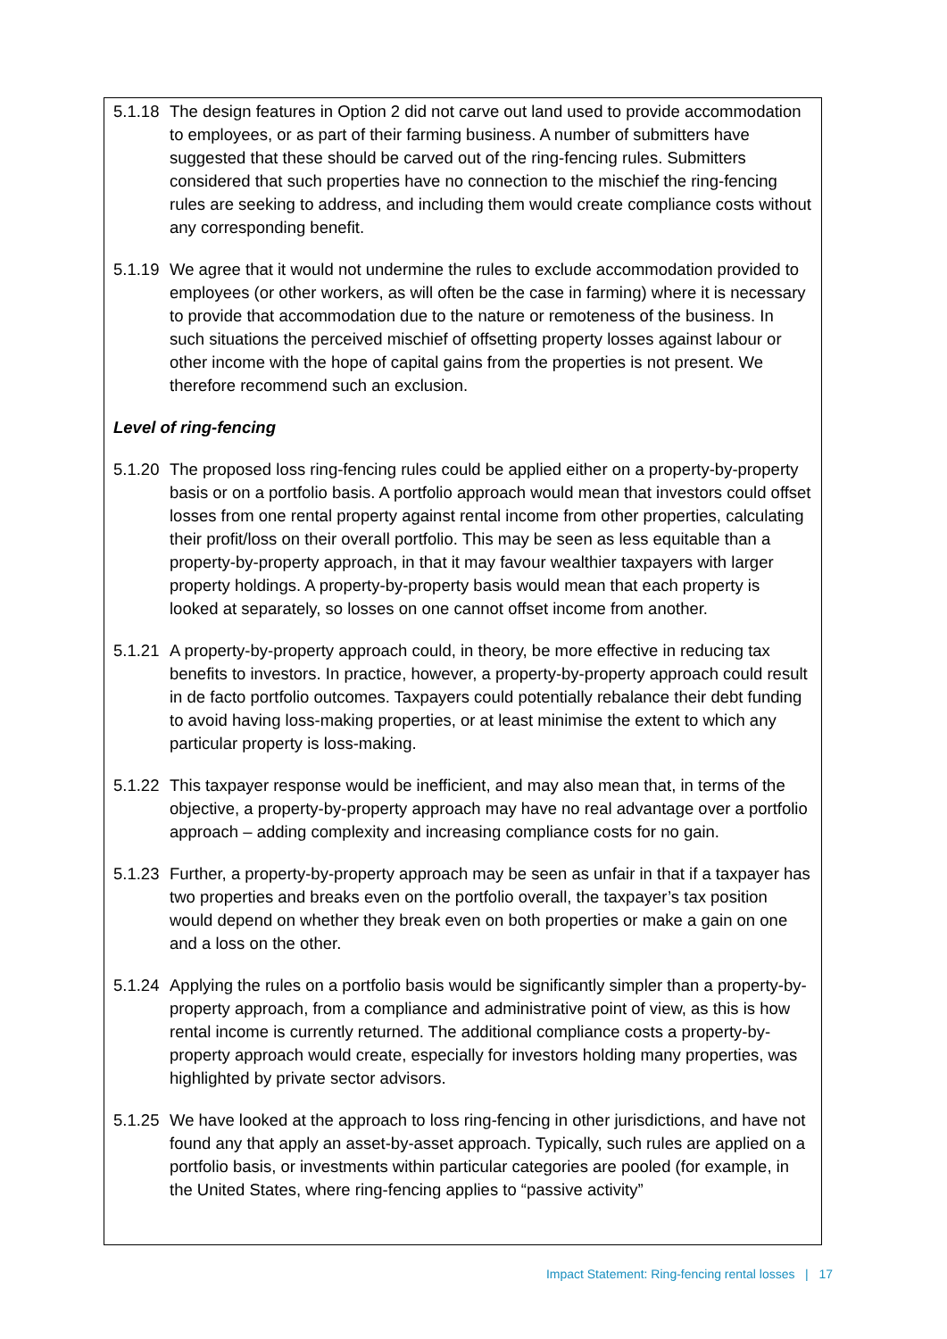5.1.18 The design features in Option 2 did not carve out land used to provide accommodation to employees, or as part of their farming business. A number of submitters have suggested that these should be carved out of the ring-fencing rules. Submitters considered that such properties have no connection to the mischief the ring-fencing rules are seeking to address, and including them would create compliance costs without any corresponding benefit.
5.1.19 We agree that it would not undermine the rules to exclude accommodation provided to employees (or other workers, as will often be the case in farming) where it is necessary to provide that accommodation due to the nature or remoteness of the business. In such situations the perceived mischief of offsetting property losses against labour or other income with the hope of capital gains from the properties is not present. We therefore recommend such an exclusion.
Level of ring-fencing
5.1.20 The proposed loss ring-fencing rules could be applied either on a property-by-property basis or on a portfolio basis. A portfolio approach would mean that investors could offset losses from one rental property against rental income from other properties, calculating their profit/loss on their overall portfolio. This may be seen as less equitable than a property-by-property approach, in that it may favour wealthier taxpayers with larger property holdings. A property-by-property basis would mean that each property is looked at separately, so losses on one cannot offset income from another.
5.1.21 A property-by-property approach could, in theory, be more effective in reducing tax benefits to investors. In practice, however, a property-by-property approach could result in de facto portfolio outcomes. Taxpayers could potentially rebalance their debt funding to avoid having loss-making properties, or at least minimise the extent to which any particular property is loss-making.
5.1.22 This taxpayer response would be inefficient, and may also mean that, in terms of the objective, a property-by-property approach may have no real advantage over a portfolio approach – adding complexity and increasing compliance costs for no gain.
5.1.23 Further, a property-by-property approach may be seen as unfair in that if a taxpayer has two properties and breaks even on the portfolio overall, the taxpayer’s tax position would depend on whether they break even on both properties or make a gain on one and a loss on the other.
5.1.24 Applying the rules on a portfolio basis would be significantly simpler than a property-by-property approach, from a compliance and administrative point of view, as this is how rental income is currently returned. The additional compliance costs a property-by-property approach would create, especially for investors holding many properties, was highlighted by private sector advisors.
5.1.25 We have looked at the approach to loss ring-fencing in other jurisdictions, and have not found any that apply an asset-by-asset approach. Typically, such rules are applied on a portfolio basis, or investments within particular categories are pooled (for example, in the United States, where ring-fencing applies to “passive activity”
Impact Statement: Ring-fencing rental losses | 17